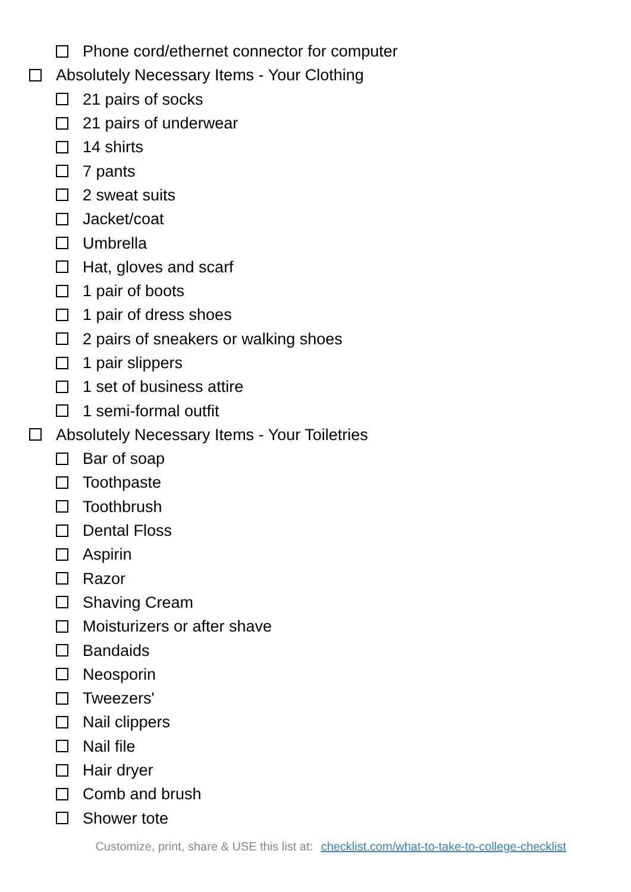Phone cord/ethernet connector for computer
Absolutely Necessary Items - Your Clothing
21 pairs of socks
21 pairs of underwear
14 shirts
7 pants
2 sweat suits
Jacket/coat
Umbrella
Hat, gloves and scarf
1 pair of boots
1 pair of dress shoes
2 pairs of sneakers or walking shoes
1 pair slippers
1 set of business attire
1 semi-formal outfit
Absolutely Necessary Items - Your Toiletries
Bar of soap
Toothpaste
Toothbrush
Dental Floss
Aspirin
Razor
Shaving Cream
Moisturizers or after shave
Bandaids
Neosporin
Tweezers'
Nail clippers
Nail file
Hair dryer
Comb and brush
Shower tote
Customize, print, share & USE this list at: checklist.com/what-to-take-to-college-checklist